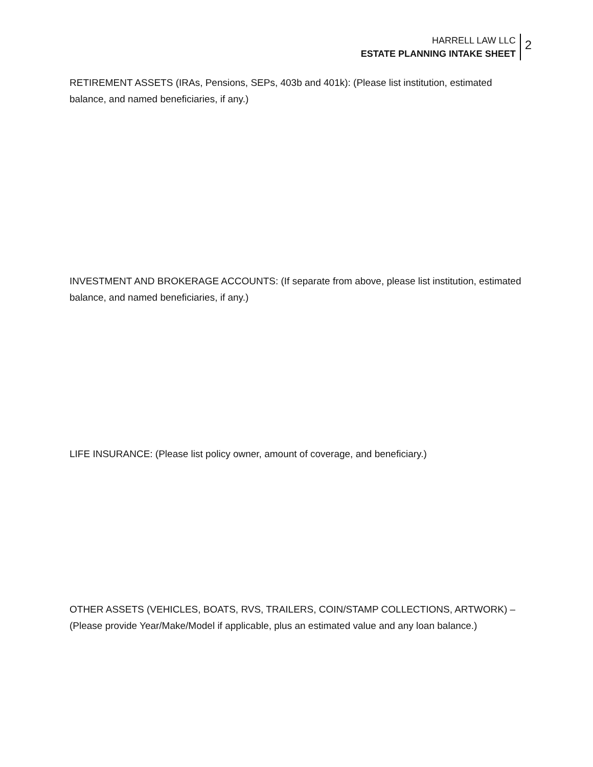HARRELL LAW LLC
ESTATE PLANNING INTAKE SHEET
2
RETIREMENT ASSETS (IRAs, Pensions, SEPs, 403b and 401k): (Please list institution, estimated balance, and named beneficiaries, if any.)
INVESTMENT AND BROKERAGE ACCOUNTS: (If separate from above, please list institution, estimated balance, and named beneficiaries, if any.)
LIFE INSURANCE: (Please list policy owner, amount of coverage, and beneficiary.)
OTHER ASSETS (VEHICLES, BOATS, RVS, TRAILERS, COIN/STAMP COLLECTIONS, ARTWORK) – (Please provide Year/Make/Model if applicable, plus an estimated value and any loan balance.)